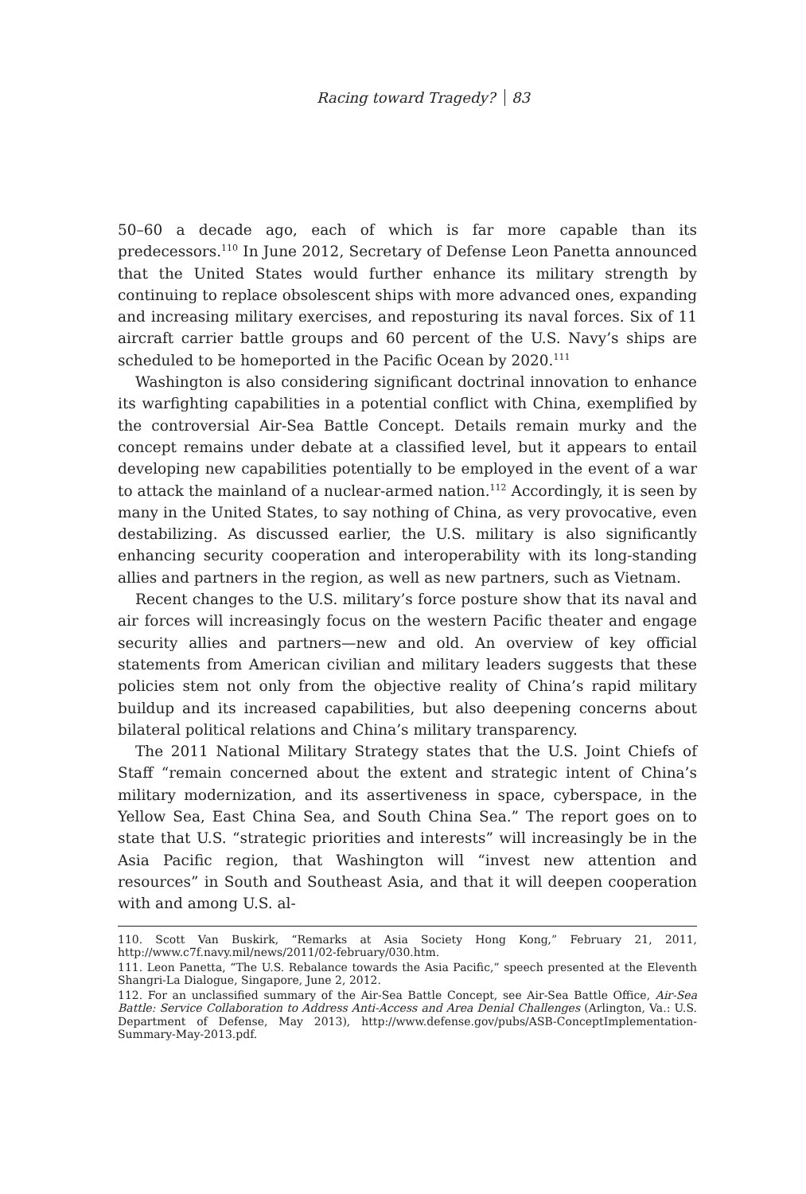Racing toward Tragedy? 83
50–60 a decade ago, each of which is far more capable than its predecessors.<sup>110</sup> In June 2012, Secretary of Defense Leon Panetta announced that the United States would further enhance its military strength by continuing to replace obsolescent ships with more advanced ones, expanding and increasing military exercises, and reposturing its naval forces. Six of 11 aircraft carrier battle groups and 60 percent of the U.S. Navy’s ships are scheduled to be homeported in the Pacific Ocean by 2020.<sup>111</sup>
Washington is also considering significant doctrinal innovation to enhance its warfighting capabilities in a potential conflict with China, exemplified by the controversial Air-Sea Battle Concept. Details remain murky and the concept remains under debate at a classified level, but it appears to entail developing new capabilities potentially to be employed in the event of a war to attack the mainland of a nuclear-armed nation.<sup>112</sup> Accordingly, it is seen by many in the United States, to say nothing of China, as very provocative, even destabilizing. As discussed earlier, the U.S. military is also significantly enhancing security cooperation and interoperability with its long-standing allies and partners in the region, as well as new partners, such as Vietnam.
Recent changes to the U.S. military’s force posture show that its naval and air forces will increasingly focus on the western Pacific theater and engage security allies and partners—new and old. An overview of key official statements from American civilian and military leaders suggests that these policies stem not only from the objective reality of China’s rapid military buildup and its increased capabilities, but also deepening concerns about bilateral political relations and China’s military transparency.
The 2011 National Military Strategy states that the U.S. Joint Chiefs of Staff “remain concerned about the extent and strategic intent of China’s military modernization, and its assertiveness in space, cyberspace, in the Yellow Sea, East China Sea, and South China Sea.” The report goes on to state that U.S. “strategic priorities and interests” will increasingly be in the Asia Pacific region, that Washington will “invest new attention and resources” in South and Southeast Asia, and that it will deepen cooperation with and among U.S. al-
110. Scott Van Buskirk, “Remarks at Asia Society Hong Kong,” February 21, 2011, http://www.c7f.navy.mil/news/2011/02-february/030.htm.
111. Leon Panetta, “The U.S. Rebalance towards the Asia Pacific,” speech presented at the Eleventh Shangri-La Dialogue, Singapore, June 2, 2012.
112. For an unclassified summary of the Air-Sea Battle Concept, see Air-Sea Battle Office, Air-Sea Battle: Service Collaboration to Address Anti-Access and Area Denial Challenges (Arlington, Va.: U.S. Department of Defense, May 2013), http://www.defense.gov/pubs/ASB-ConceptImplementation-Summary-May-2013.pdf.